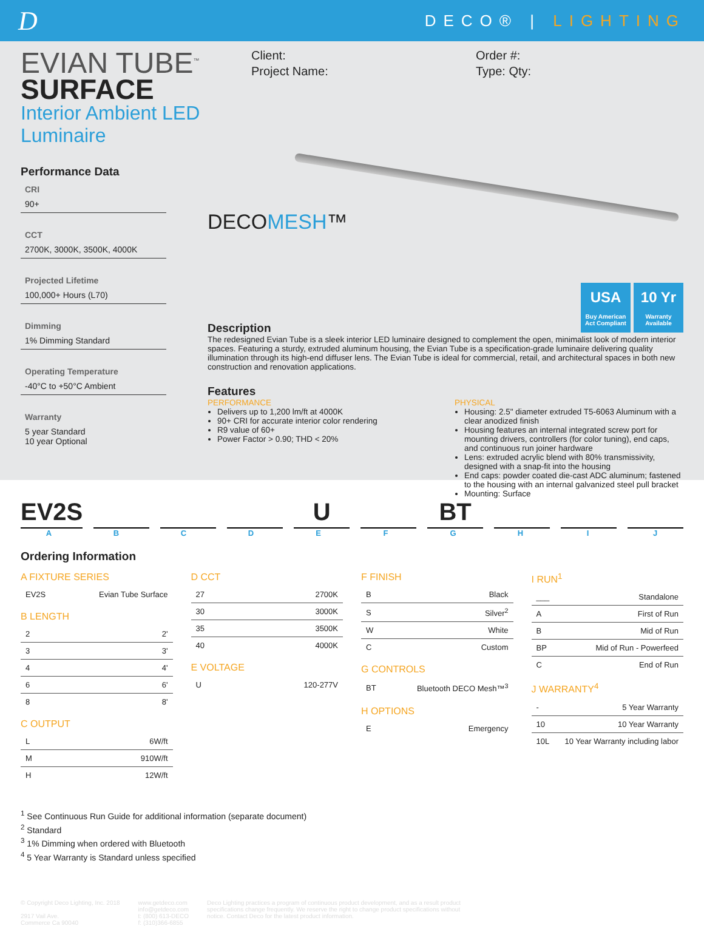D
DECO® | LIGHTING
EVIAN TUBE<sup>™</sup>
SURFACE
Interior Ambient LED Luminaire
Client:
Project Name:
Order #:
Type: Qty:
Performance Data
CRI
90+
CCT
2700K, 3000K, 3500K, 4000K
Projected Lifetime
100,000+ Hours (L70)
Dimming
1% Dimming Standard
Operating Temperature
-40°C to +50°C Ambient
Warranty
5 year Standard
10 year Optional
DECOMESH™
USA Buy American Act Compliant 10 Yr Warranty Available
Description
The redesigned Evian Tube is a sleek interior LED luminaire designed to complement the open, minimalist look of modern interior spaces. Featuring a sturdy, extruded aluminum housing, the Evian Tube is a specification-grade luminaire delivering quality illumination through its high-end diffuser lens. The Evian Tube is ideal for commercial, retail, and architectural spaces in both new construction and renovation applications.
Features
PERFORMANCE
Delivers up to 1,200 lm/ft at 4000K
90+ CRI for accurate interior color rendering
R9 value of 60+
Power Factor > 0.90; THD < 20%
PHYSICAL
Housing: 2.5" diameter extruded T5-6063 Aluminum with a clear anodized finish
Housing features an internal integrated screw port for mounting drivers, controllers (for color tuning), end caps, and continuous run joiner hardware
Lens: extruded acrylic blend with 80% transmissivity, designed with a snap-fit into the housing
End caps: powder coated die-cast ADC aluminum; fastened to the housing with an internal galvanized steel pull bracket
Mounting: Surface
EV2S U BT
ABCDEFGHIJ
Ordering Information
A FIXTURE SERIES
| EV2S | Evian Tube Surface |
B LENGTH
| 2 | 2' |
| 3 | 3' |
| 4 | 4' |
| 6 | 6' |
| 8 | 8' |
C OUTPUT
| L | 6W/ft |
| M | 910W/ft |
| H | 12W/ft |
D CCT
| 27 | 2700K |
| 30 | 3000K |
| 35 | 3500K |
| 40 | 4000K |
E VOLTAGE
| U | 120-277V |
F FINISH
| B | Black |
| S | Silver<sup>2</sup> |
| W | White |
| C | Custom |
G CONTROLS
| BT | Bluetooth DECO Mesh™<sup>3</sup> |
H OPTIONS
| E | Emergency |
I RUN<sup>1</sup>
| ___ | Standalone |
| A | First of Run |
| B | Mid of Run |
| BP | Mid of Run - Powerfeed |
| C | End of Run |
J WARRANTY<sup>4</sup>
| - | 5 Year Warranty |
| 10 | 10 Year Warranty |
| 10L | 10 Year Warranty including labor |
<sup>1</sup> See Continuous Run Guide for additional information (separate document)
<sup>2</sup> Standard
<sup>3</sup> 1% Dimming when ordered with Bluetooth
<sup>4</sup> 5 Year Warranty is Standard unless specified
© Copyright Deco Lighting, Inc. 2018
2917 Vail Ave.
Commerce Ca 90040
www.getdeco.com
info@getdeco.com
t: (800) 613-DECO
f: (310)366-6855
Deco Lighting practices a program of continuous product development, and as a result product specifications change frequently. We reserve the right to change product specifications without notice. Contact Deco for the latest product information.